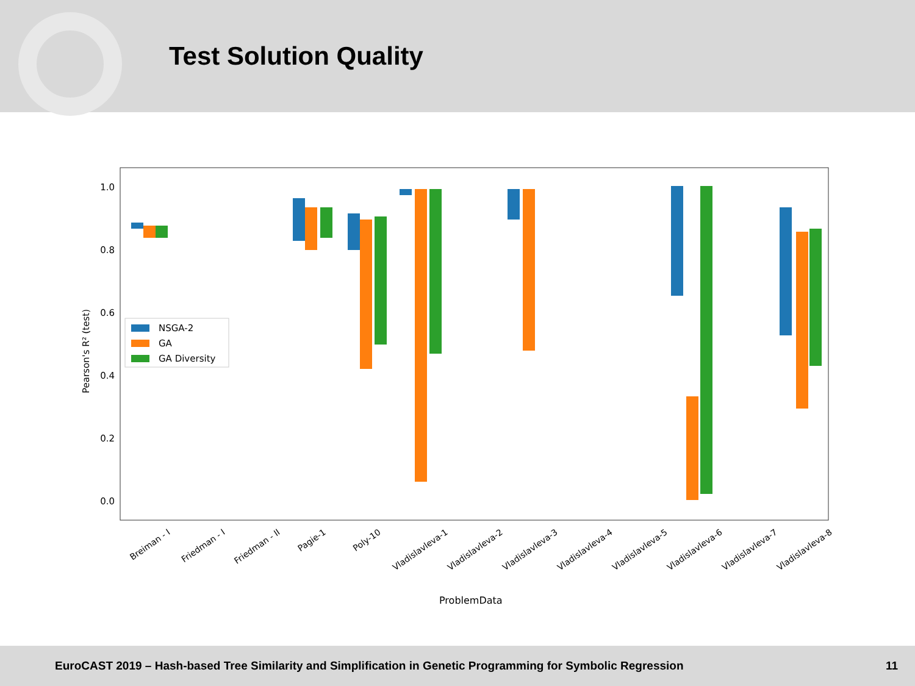Test Solution Quality
1.0
0.8
0.6
0.4
0.2
0.0
Pearson's R² (test)
NSGA-2
GA
GA Diversity
Breiman - I
Friedman - I
Friedman - II
Pagie-1
Poly-10
Vladislavleva-1
Vladislavleva-2
Vladislavleva-3
Vladislavleva-4
Vladislavleva-5
Vladislavleva-6
Vladislavleva-7
Vladislavleva-8
ProblemData
EuroCAST 2019 – Hash-based Tree Similarity and Simplification in Genetic Programming for Symbolic Regression 11